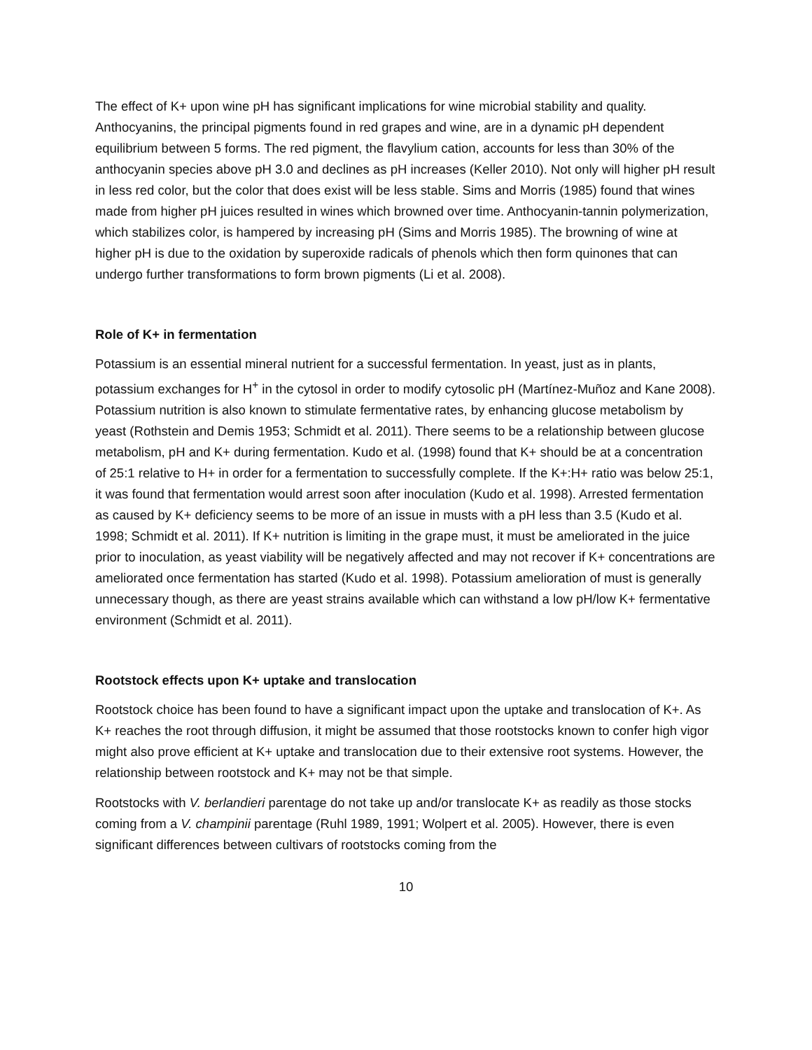The effect of K+ upon wine pH has significant implications for wine microbial stability and quality. Anthocyanins, the principal pigments found in red grapes and wine, are in a dynamic pH dependent equilibrium between 5 forms. The red pigment, the flavylium cation, accounts for less than 30% of the anthocyanin species above pH 3.0 and declines as pH increases (Keller 2010). Not only will higher pH result in less red color, but the color that does exist will be less stable. Sims and Morris (1985) found that wines made from higher pH juices resulted in wines which browned over time. Anthocyanin-tannin polymerization, which stabilizes color, is hampered by increasing pH (Sims and Morris 1985). The browning of wine at higher pH is due to the oxidation by superoxide radicals of phenols which then form quinones that can undergo further transformations to form brown pigments (Li et al. 2008).
Role of K+ in fermentation
Potassium is an essential mineral nutrient for a successful fermentation. In yeast, just as in plants, potassium exchanges for H<sup>+</sup> in the cytosol in order to modify cytosolic pH (Martínez-Muñoz and Kane 2008). Potassium nutrition is also known to stimulate fermentative rates, by enhancing glucose metabolism by yeast (Rothstein and Demis 1953; Schmidt et al. 2011). There seems to be a relationship between glucose metabolism, pH and K+ during fermentation. Kudo et al. (1998) found that K+ should be at a concentration of 25:1 relative to H+ in order for a fermentation to successfully complete. If the K+:H+ ratio was below 25:1, it was found that fermentation would arrest soon after inoculation (Kudo et al. 1998). Arrested fermentation as caused by K+ deficiency seems to be more of an issue in musts with a pH less than 3.5 (Kudo et al. 1998; Schmidt et al. 2011). If K+ nutrition is limiting in the grape must, it must be ameliorated in the juice prior to inoculation, as yeast viability will be negatively affected and may not recover if K+ concentrations are ameliorated once fermentation has started (Kudo et al. 1998). Potassium amelioration of must is generally unnecessary though, as there are yeast strains available which can withstand a low pH/low K+ fermentative environment (Schmidt et al. 2011).
Rootstock effects upon K+ uptake and translocation
Rootstock choice has been found to have a significant impact upon the uptake and translocation of K+. As K+ reaches the root through diffusion, it might be assumed that those rootstocks known to confer high vigor might also prove efficient at K+ uptake and translocation due to their extensive root systems. However, the relationship between rootstock and K+ may not be that simple.
Rootstocks with V. berlandieri parentage do not take up and/or translocate K+ as readily as those stocks coming from a V. champinii parentage (Ruhl 1989, 1991; Wolpert et al. 2005). However, there is even significant differences between cultivars of rootstocks coming from the
10